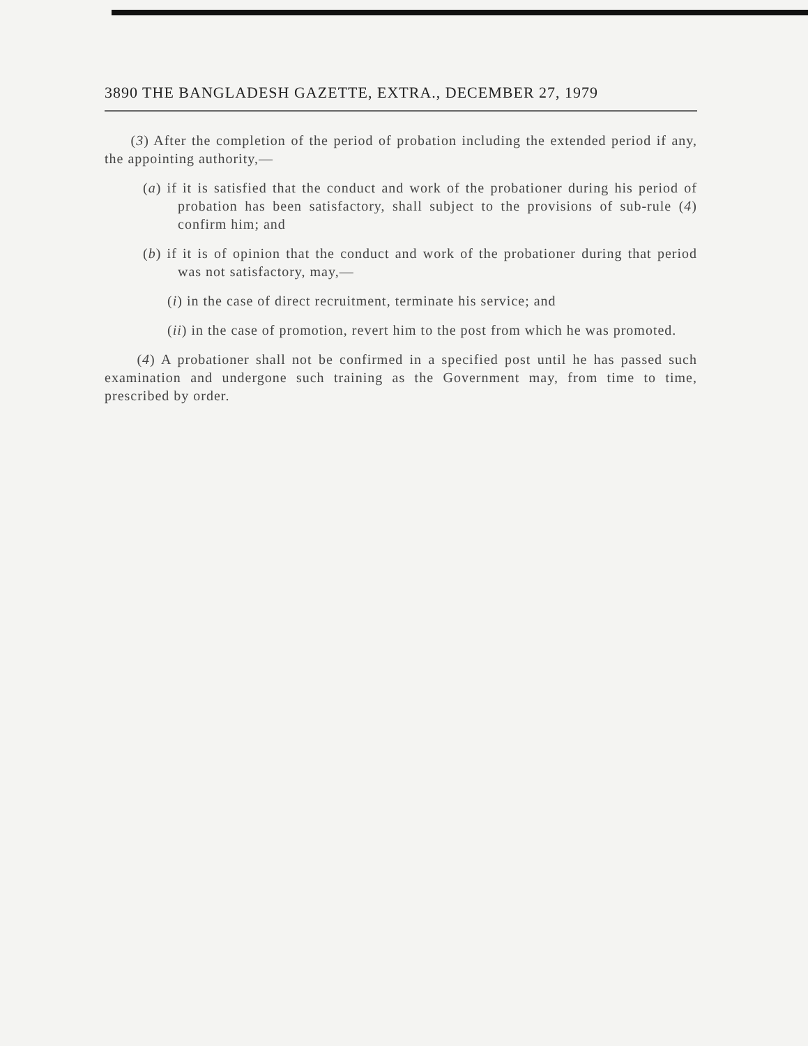3890 THE BANGLADESH GAZETTE, EXTRA., DECEMBER 27, 1979
(3) After the completion of the period of probation including the extended period if any, the appointing authority,—
(a) if it is satisfied that the conduct and work of the probationer during his period of probation has been satisfactory, shall subject to the provisions of sub-rule (4) confirm him; and
(b) if it is of opinion that the conduct and work of the probationer during that period was not satisfactory, may,—
(i) in the case of direct recruitment, terminate his service; and
(ii) in the case of promotion, revert him to the post from which he was promoted.
(4) A probationer shall not be confirmed in a specified post until he has passed such examination and undergone such training as the Government may, from time to time, prescribed by order.